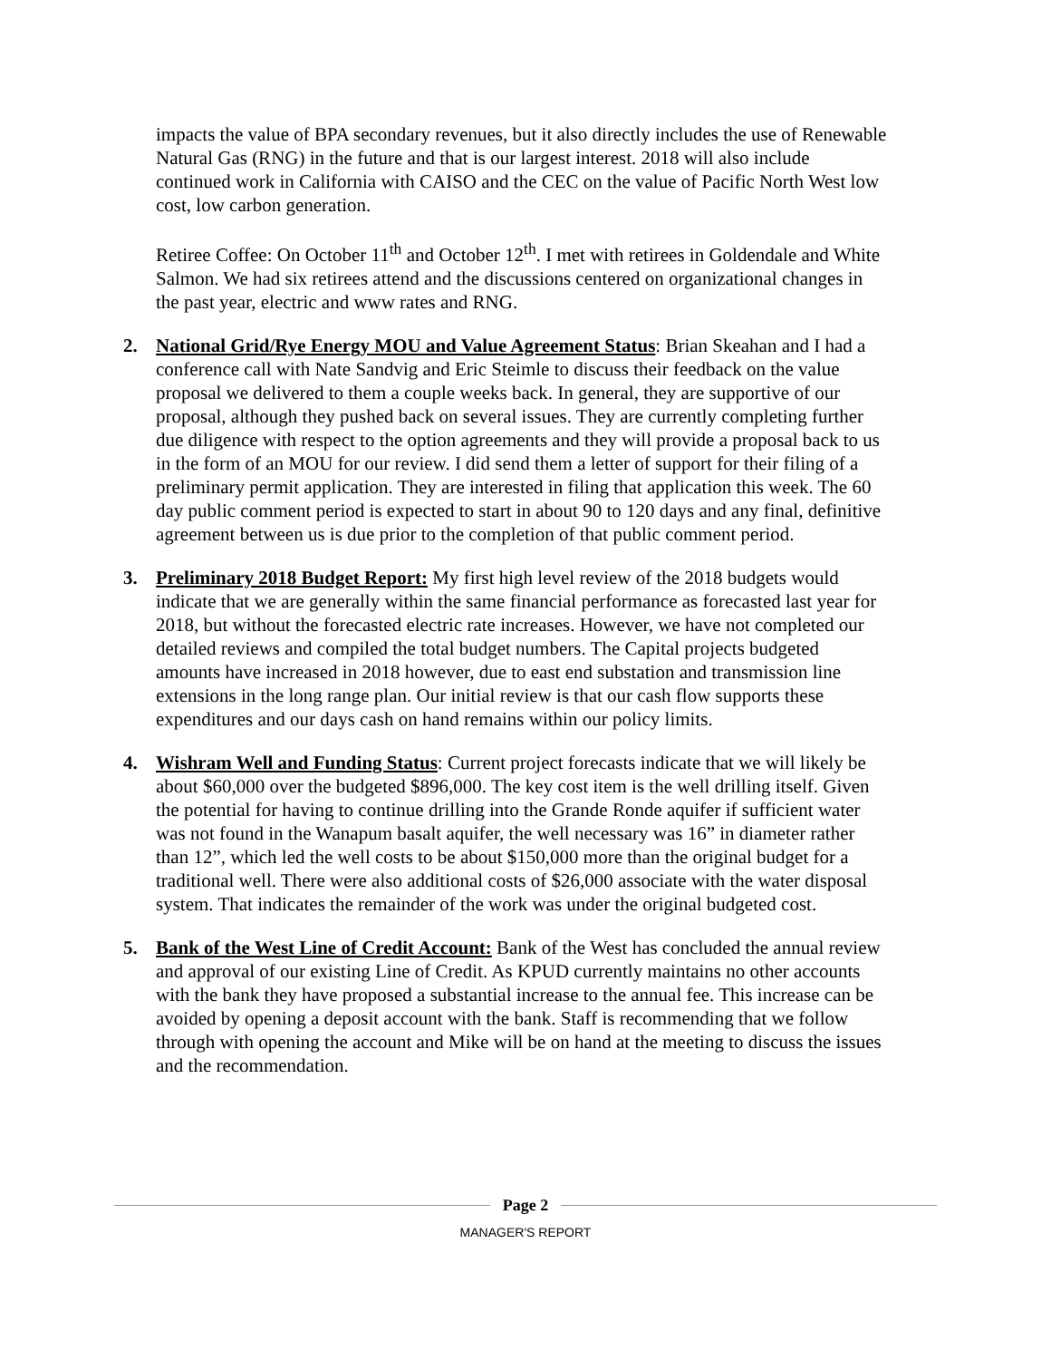impacts the value of BPA secondary revenues, but it also directly includes the use of Renewable Natural Gas (RNG) in the future and that is our largest interest. 2018 will also include continued work in California with CAISO and the CEC on the value of Pacific North West low cost, low carbon generation.
Retiree Coffee: On October 11<sup>th</sup> and October 12<sup>th</sup>. I met with retirees in Goldendale and White Salmon. We had six retirees attend and the discussions centered on organizational changes in the past year, electric and www rates and RNG.
2. National Grid/Rye Energy MOU and Value Agreement Status: Brian Skeahan and I had a conference call with Nate Sandvig and Eric Steimle to discuss their feedback on the value proposal we delivered to them a couple weeks back. In general, they are supportive of our proposal, although they pushed back on several issues. They are currently completing further due diligence with respect to the option agreements and they will provide a proposal back to us in the form of an MOU for our review. I did send them a letter of support for their filing of a preliminary permit application. They are interested in filing that application this week. The 60 day public comment period is expected to start in about 90 to 120 days and any final, definitive agreement between us is due prior to the completion of that public comment period.
3. Preliminary 2018 Budget Report: My first high level review of the 2018 budgets would indicate that we are generally within the same financial performance as forecasted last year for 2018, but without the forecasted electric rate increases. However, we have not completed our detailed reviews and compiled the total budget numbers. The Capital projects budgeted amounts have increased in 2018 however, due to east end substation and transmission line extensions in the long range plan. Our initial review is that our cash flow supports these expenditures and our days cash on hand remains within our policy limits.
4. Wishram Well and Funding Status: Current project forecasts indicate that we will likely be about $60,000 over the budgeted $896,000. The key cost item is the well drilling itself. Given the potential for having to continue drilling into the Grande Ronde aquifer if sufficient water was not found in the Wanapum basalt aquifer, the well necessary was 16” in diameter rather than 12”, which led the well costs to be about $150,000 more than the original budget for a traditional well. There were also additional costs of $26,000 associate with the water disposal system. That indicates the remainder of the work was under the original budgeted cost.
5. Bank of the West Line of Credit Account: Bank of the West has concluded the annual review and approval of our existing Line of Credit. As KPUD currently maintains no other accounts with the bank they have proposed a substantial increase to the annual fee. This increase can be avoided by opening a deposit account with the bank. Staff is recommending that we follow through with opening the account and Mike will be on hand at the meeting to discuss the issues and the recommendation.
Page 2
MANAGER'S REPORT